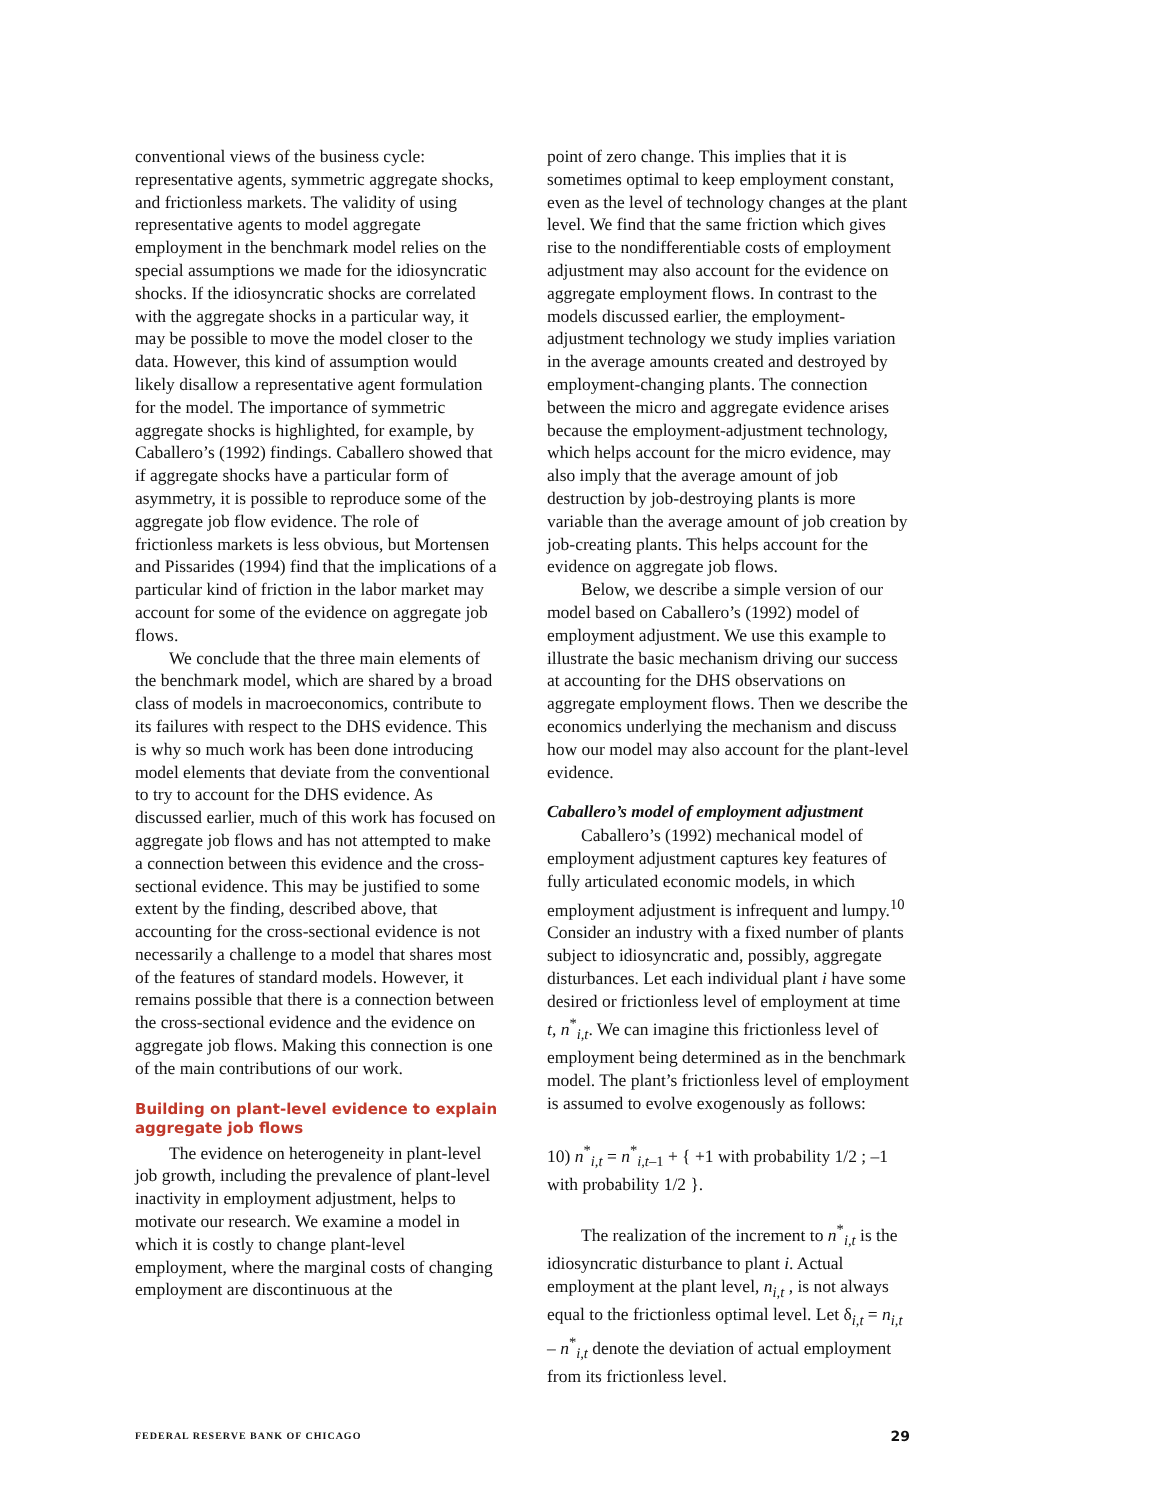conventional views of the business cycle: representative agents, symmetric aggregate shocks, and frictionless markets. The validity of using representative agents to model aggregate employment in the benchmark model relies on the special assumptions we made for the idiosyncratic shocks. If the idiosyncratic shocks are correlated with the aggregate shocks in a particular way, it may be possible to move the model closer to the data. However, this kind of assumption would likely disallow a representative agent formulation for the model. The importance of symmetric aggregate shocks is highlighted, for example, by Caballero’s (1992) findings. Caballero showed that if aggregate shocks have a particular form of asymmetry, it is possible to reproduce some of the aggregate job flow evidence. The role of frictionless markets is less obvious, but Mortensen and Pissarides (1994) find that the implications of a particular kind of friction in the labor market may account for some of the evidence on aggregate job flows.
We conclude that the three main elements of the benchmark model, which are shared by a broad class of models in macroeconomics, contribute to its failures with respect to the DHS evidence. This is why so much work has been done introducing model elements that deviate from the conventional to try to account for the DHS evidence. As discussed earlier, much of this work has focused on aggregate job flows and has not attempted to make a connection between this evidence and the cross-sectional evidence. This may be justified to some extent by the finding, described above, that accounting for the cross-sectional evidence is not necessarily a challenge to a model that shares most of the features of standard models. However, it remains possible that there is a connection between the cross-sectional evidence and the evidence on aggregate job flows. Making this connection is one of the main contributions of our work.
Building on plant-level evidence to explain aggregate job flows
The evidence on heterogeneity in plant-level job growth, including the prevalence of plant-level inactivity in employment adjustment, helps to motivate our research. We examine a model in which it is costly to change plant-level employment, where the marginal costs of changing employment are discontinuous at the
point of zero change. This implies that it is sometimes optimal to keep employment constant, even as the level of technology changes at the plant level. We find that the same friction which gives rise to the nondifferentiable costs of employment adjustment may also account for the evidence on aggregate employment flows. In contrast to the models discussed earlier, the employment-adjustment technology we study implies variation in the average amounts created and destroyed by employment-changing plants. The connection between the micro and aggregate evidence arises because the employment-adjustment technology, which helps account for the micro evidence, may also imply that the average amount of job destruction by job-destroying plants is more variable than the average amount of job creation by job-creating plants. This helps account for the evidence on aggregate job flows.
Below, we describe a simple version of our model based on Caballero’s (1992) model of employment adjustment. We use this example to illustrate the basic mechanism driving our success at accounting for the DHS observations on aggregate employment flows. Then we describe the economics underlying the mechanism and discuss how our model may also account for the plant-level evidence.
Caballero’s model of employment adjustment
Caballero’s (1992) mechanical model of employment adjustment captures key features of fully articulated economic models, in which employment adjustment is infrequent and lumpy.<sup>10</sup> Consider an industry with a fixed number of plants subject to idiosyncratic and, possibly, aggregate disturbances. Let each individual plant i have some desired or frictionless level of employment at time t, n<sup>*</sup><sub>i,t</sub>. We can imagine this frictionless level of employment being determined as in the benchmark model. The plant’s frictionless level of employment is assumed to evolve exogenously as follows:
10) n<sup>*</sup><sub>i,t</sub> = n<sup>*</sup><sub>i,t–1</sub> + { +1 with probability 1/2 ; –1 with probability 1/2 }.
The realization of the increment to n<sup>*</sup><sub>i,t</sub> is the idiosyncratic disturbance to plant i. Actual employment at the plant level, n<sub>i,t</sub> , is not always equal to the frictionless optimal level. Let δ<sub>i,t</sub> = n<sub>i,t</sub> – n<sup>*</sup><sub>i,t</sub> denote the deviation of actual employment from its frictionless level.
FEDERAL RESERVE BANK OF CHICAGO 29